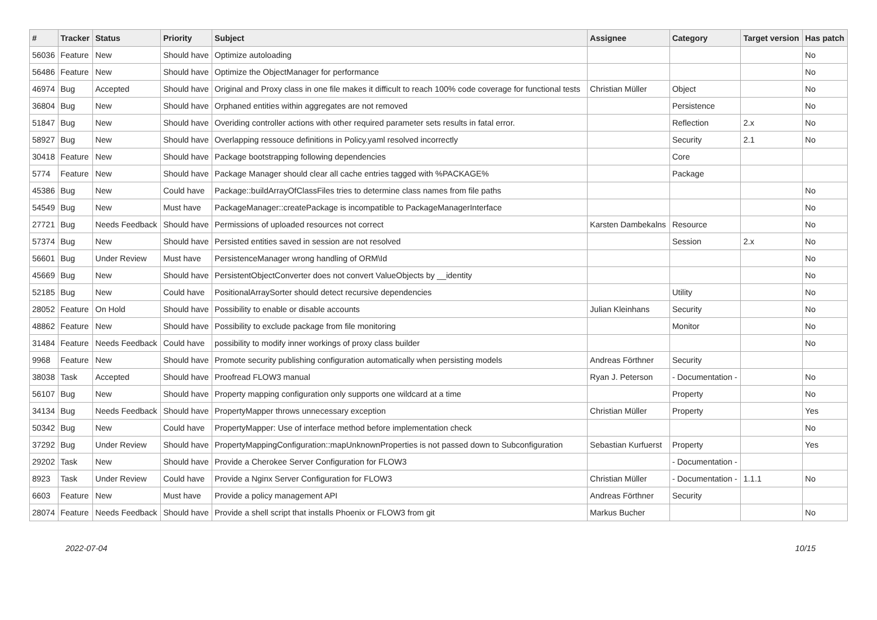| # | Tracker | Status | Priority | Subject | Assignee | Category | Target version | Has patch |
| --- | --- | --- | --- | --- | --- | --- | --- | --- |
| 56036 | Feature | New | Should have | Optimize autoloading | | | | No |
| 56486 | Feature | New | Should have | Optimize the ObjectManager for performance | | | | No |
| 46974 | Bug | Accepted | Should have | Original and Proxy class in one file makes it difficult to reach 100% code coverage for functional tests | Christian Müller | Object | | No |
| 36804 | Bug | New | Should have | Orphaned entities within aggregates are not removed | | Persistence | | No |
| 51847 | Bug | New | Should have | Overiding controller actions with other required parameter sets results in fatal error. | | Reflection | 2.x | No |
| 58927 | Bug | New | Should have | Overlapping ressouce definitions in Policy.yaml resolved incorrectly | | Security | 2.1 | No |
| 30418 | Feature | New | Should have | Package bootstrapping following dependencies | | Core | | |
| 5774 | Feature | New | Should have | Package Manager should clear all cache entries tagged with %PACKAGE% | | Package | | |
| 45386 | Bug | New | Could have | Package::buildArrayOfClassFiles tries to determine class names from file paths | | | | No |
| 54549 | Bug | New | Must have | PackageManager::createPackage is incompatible to PackageManagerInterface | | | | No |
| 27721 | Bug | Needs Feedback | Should have | Permissions of uploaded resources not correct | Karsten Dambekalns | Resource | | No |
| 57374 | Bug | New | Should have | Persisted entities saved in session are not resolved | | Session | 2.x | No |
| 56601 | Bug | Under Review | Must have | PersistenceManager wrong handling of ORM\Id | | | | No |
| 45669 | Bug | New | Should have | PersistentObjectConverter does not convert ValueObjects by __identity | | | | No |
| 52185 | Bug | New | Could have | PositionalArraySorter should detect recursive dependencies | | Utility | | No |
| 28052 | Feature | On Hold | Should have | Possibility to enable or disable accounts | Julian Kleinhans | Security | | No |
| 48862 | Feature | New | Should have | Possibility to exclude package from file monitoring | | Monitor | | No |
| 31484 | Feature | Needs Feedback | Could have | possibility to modify inner workings of proxy class builder | | | | No |
| 9968 | Feature | New | Should have | Promote security publishing configuration automatically when persisting models | Andreas Förthner | Security | | |
| 38038 | Task | Accepted | Should have | Proofread FLOW3 manual | Ryan J. Peterson | - Documentation - | | No |
| 56107 | Bug | New | Should have | Property mapping configuration only supports one wildcard at a time | | Property | | No |
| 34134 | Bug | Needs Feedback | Should have | PropertyMapper throws unnecessary exception | Christian Müller | Property | | Yes |
| 50342 | Bug | New | Could have | PropertyMapper: Use of interface method before implementation check | | | | No |
| 37292 | Bug | Under Review | Should have | PropertyMappingConfiguration::mapUnknownProperties is not passed down to Subconfiguration | Sebastian Kurfuerst | Property | | Yes |
| 29202 | Task | New | Should have | Provide a Cherokee Server Configuration for FLOW3 | | - Documentation - | | |
| 8923 | Task | Under Review | Could have | Provide a Nginx Server Configuration for FLOW3 | Christian Müller | - Documentation - | 1.1.1 | No |
| 6603 | Feature | New | Must have | Provide a policy management API | Andreas Förthner | Security | | |
| 28074 | Feature | Needs Feedback | Should have | Provide a shell script that installs Phoenix or FLOW3 from git | Markus Bucher | | | No |
2022-07-04 10/15